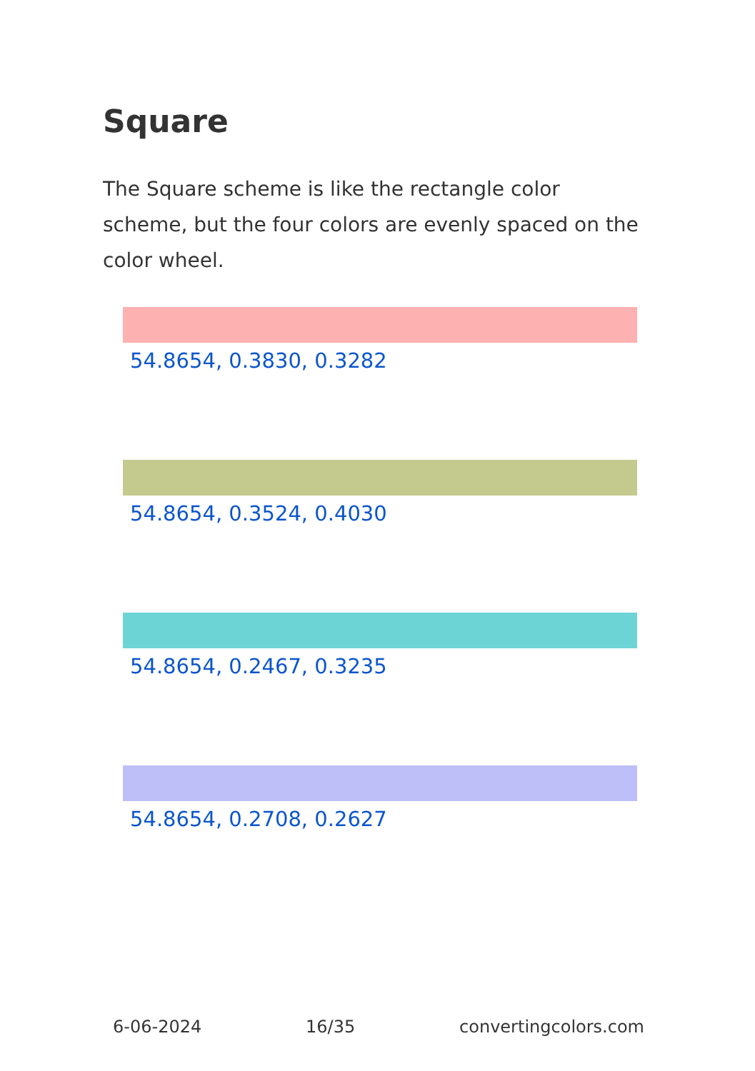Square
The Square scheme is like the rectangle color scheme, but the four colors are evenly spaced on the color wheel.
54.8654, 0.3830, 0.3282
54.8654, 0.3524, 0.4030
54.8654, 0.2467, 0.3235
54.8654, 0.2708, 0.2627
6-06-2024 16/35 convertingcolors.com